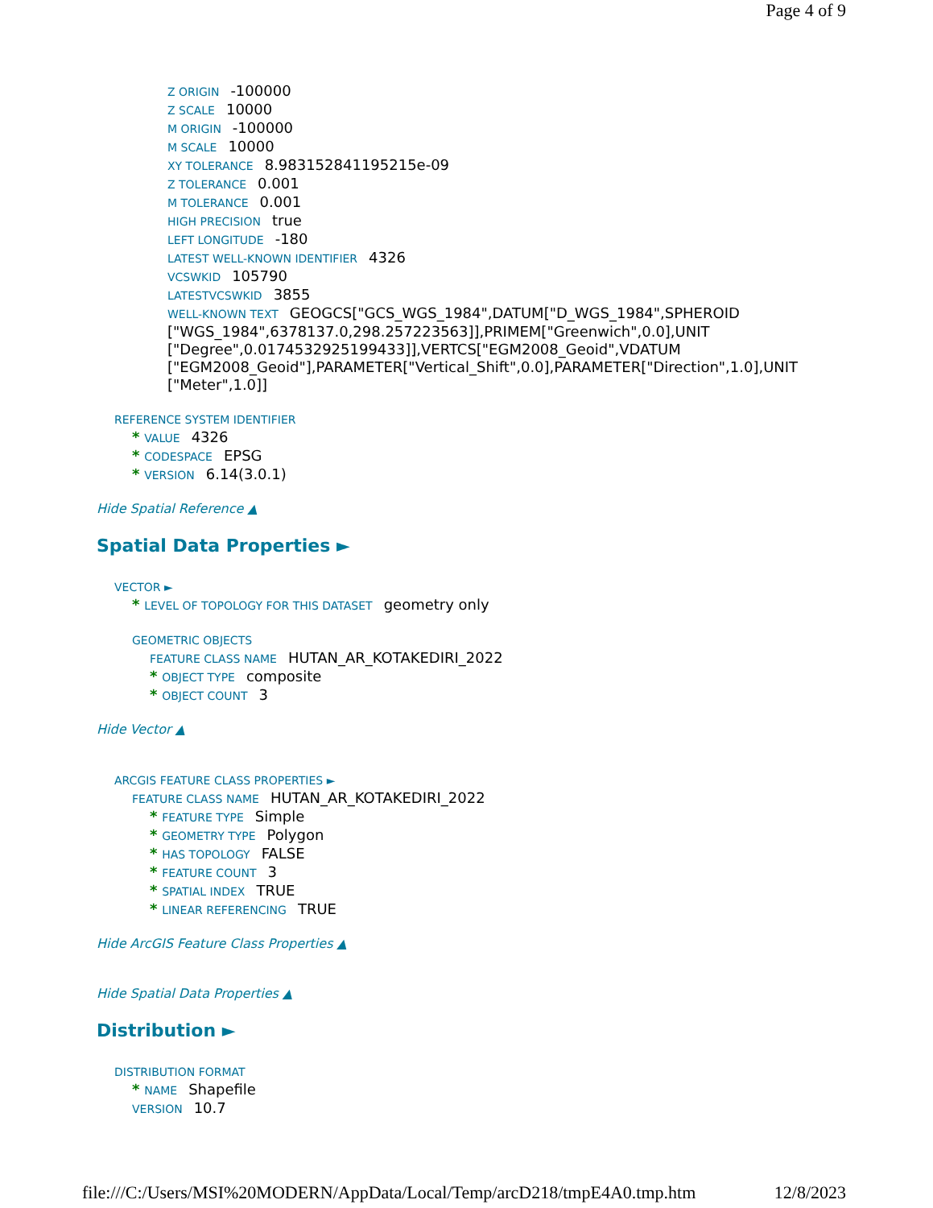Page 4 of 9
Z ORIGIN -100000
Z SCALE 10000
M ORIGIN -100000
M SCALE 10000
XY TOLERANCE 8.983152841195215e-09
Z TOLERANCE 0.001
M TOLERANCE 0.001
HIGH PRECISION true
LEFT LONGITUDE -180
LATEST WELL-KNOWN IDENTIFIER 4326
VCSWKID 105790
LATESTVCSWKID 3855
WELL-KNOWN TEXT GEOGCS["GCS_WGS_1984",DATUM["D_WGS_1984",SPHEROID ["WGS_1984",6378137.0,298.257223563]],PRIMEM["Greenwich",0.0],UNIT ["Degree",0.0174532925199433]],VERTCS["EGM2008_Geoid",VDATUM ["EGM2008_Geoid"],PARAMETER["Vertical_Shift",0.0],PARAMETER["Direction",1.0],UNIT ["Meter",1.0]]
REFERENCE SYSTEM IDENTIFIER
* VALUE 4326
* CODESPACE EPSG
* VERSION 6.14(3.0.1)
Hide Spatial Reference ▲
Spatial Data Properties ►
VECTOR ►
* LEVEL OF TOPOLOGY FOR THIS DATASET geometry only
GEOMETRIC OBJECTS
FEATURE CLASS NAME HUTAN_AR_KOTAKEDIRI_2022
* OBJECT TYPE composite
* OBJECT COUNT 3
Hide Vector ▲
ARCGIS FEATURE CLASS PROPERTIES ►
FEATURE CLASS NAME HUTAN_AR_KOTAKEDIRI_2022
* FEATURE TYPE Simple
* GEOMETRY TYPE Polygon
* HAS TOPOLOGY FALSE
* FEATURE COUNT 3
* SPATIAL INDEX TRUE
* LINEAR REFERENCING TRUE
Hide ArcGIS Feature Class Properties ▲
Hide Spatial Data Properties ▲
Distribution ►
DISTRIBUTION FORMAT
* NAME Shapefile
VERSION 10.7
file:///C:/Users/MSI%20MODERN/AppData/Local/Temp/arcD218/tmpE4A0.tmp.htm 12/8/2023